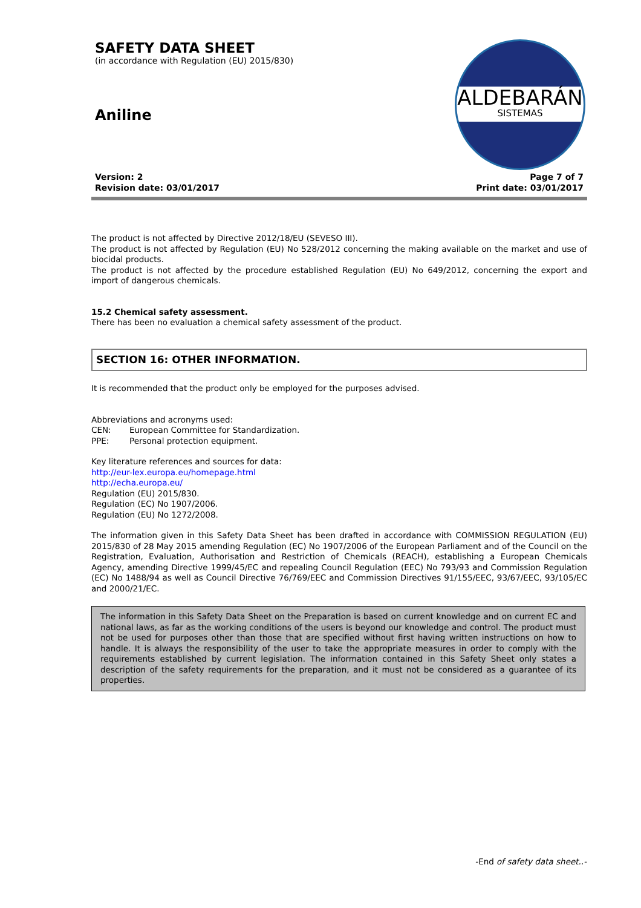SAFETY DATA SHEET
(in accordance with Regulation (EU) 2015/830)
Aniline
ALDEBARÁN
SISTEMAS
Version: 2
Revision date: 03/01/2017
Page 7 of 7
Print date: 03/01/2017
The product is not affected by Directive 2012/18/EU (SEVESO III).
The product is not affected by Regulation (EU) No 528/2012 concerning the making available on the market and use of biocidal products.
The product is not affected by the procedure established Regulation (EU) No 649/2012, concerning the export and import of dangerous chemicals.
15.2 Chemical safety assessment.
There has been no evaluation a chemical safety assessment of the product.
SECTION 16: OTHER INFORMATION.
It is recommended that the product only be employed for the purposes advised.
Abbreviations and acronyms used:
CEN: European Committee for Standardization.
PPE: Personal protection equipment.
Key literature references and sources for data:
http://eur-lex.europa.eu/homepage.html
http://echa.europa.eu/
Regulation (EU) 2015/830.
Regulation (EC) No 1907/2006.
Regulation (EU) No 1272/2008.
The information given in this Safety Data Sheet has been drafted in accordance with COMMISSION REGULATION (EU) 2015/830 of 28 May 2015 amending Regulation (EC) No 1907/2006 of the European Parliament and of the Council on the Registration, Evaluation, Authorisation and Restriction of Chemicals (REACH), establishing a European Chemicals Agency, amending Directive 1999/45/EC and repealing Council Regulation (EEC) No 793/93 and Commission Regulation (EC) No 1488/94 as well as Council Directive 76/769/EEC and Commission Directives 91/155/EEC, 93/67/EEC, 93/105/EC and 2000/21/EC.
The information in this Safety Data Sheet on the Preparation is based on current knowledge and on current EC and national laws, as far as the working conditions of the users is beyond our knowledge and control. The product must not be used for purposes other than those that are specified without first having written instructions on how to handle. It is always the responsibility of the user to take the appropriate measures in order to comply with the requirements established by current legislation. The information contained in this Safety Sheet only states a description of the safety requirements for the preparation, and it must not be considered as a guarantee of its properties.
-End of safety data sheet..-